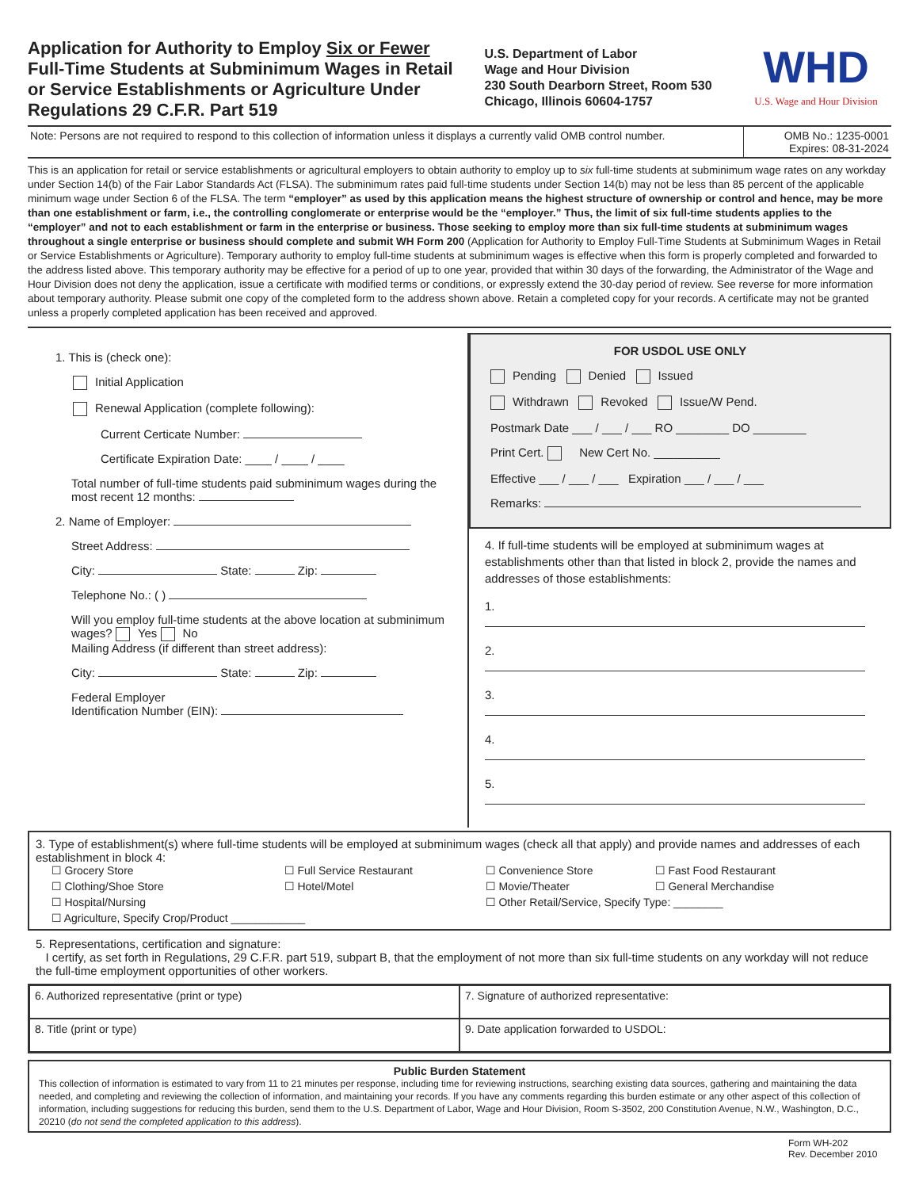Application for Authority to Employ Six or Fewer Full-Time Students at Subminimum Wages in Retail or Service Establishments or Agriculture Under Regulations 29 C.F.R. Part 519
U.S. Department of Labor
Wage and Hour Division
230 South Dearborn Street, Room 530
Chicago, Illinois 60604-1757
WHD
U.S. Wage and Hour Division
Note: Persons are not required to respond to this collection of information unless it displays a currently valid OMB control number.
OMB No.: 1235-0001
Expires: 08-31-2024
This is an application for retail or service establishments or agricultural employers to obtain authority to employ up to six full-time students at subminimum wage rates on any workday under Section 14(b) of the Fair Labor Standards Act (FLSA). The subminimum rates paid full-time students under Section 14(b) may not be less than 85 percent of the applicable minimum wage under Section 6 of the FLSA. The term “employer” as used by this application means the highest structure of ownership or control and hence, may be more than one establishment or farm, i.e., the controlling conglomerate or enterprise would be the “employer.” Thus, the limit of six full-time students applies to the “employer” and not to each establishment or farm in the enterprise or business. Those seeking to employ more than six full-time students at subminimum wages throughout a single enterprise or business should complete and submit WH Form 200 (Application for Authority to Employ Full-Time Students at Subminimum Wages in Retail or Service Establishments or Agriculture). Temporary authority to employ full-time students at subminimum wages is effective when this form is properly completed and forwarded to the address listed above. This temporary authority may be effective for a period of up to one year, provided that within 30 days of the forwarding, the Administrator of the Wage and Hour Division does not deny the application, issue a certificate with modified terms or conditions, or expressly extend the 30-day period of review. See reverse for more information about temporary authority. Please submit one copy of the completed form to the address shown above. Retain a completed copy for your records. A certificate may not be granted unless a properly completed application has been received and approved.
1. This is (check one):
Initial Application
Renewal Application (complete following):
Current Certicate Number:
Certificate Expiration Date: ____ / ____ / ____
Total number of full-time students paid subminimum wages during the most recent 12 months:
2. Name of Employer:
Street Address:
City: State: Zip:
Telephone No.: ( )
Will you employ full-time students at the above location at subminimum wages? Yes No
Mailing Address (if different than street address):
City: State: Zip:
Federal Employer
Identification Number (EIN):
FOR USDOL USE ONLY
Pending Denied Issued
Withdrawn Revoked Issue/W Pend.
Postmark Date ___ / ___ / ___ RO ________ DO ________
Print Cert. New Cert No. __________
Effective ___ / ___ / ___ Expiration ___ / ___ / ___
Remarks:
4. If full-time students will be employed at subminimum wages at establishments other than that listed in block 2, provide the names and addresses of those establishments:
1.
2.
3.
4.
5.
3. Type of establishment(s) where full-time students will be employed at subminimum wages (check all that apply) and provide names and addresses of each establishment in block 4:
☐ Grocery Store ☐ Full Service Restaurant ☐ Convenience Store ☐ Fast Food Restaurant ☐ Clothing/Shoe Store ☐ Hotel/Motel ☐ Movie/Theater ☐ General Merchandise ☐ Hospital/Nursing ☐ Other Retail/Service, Specify Type: ________ ☐ Agriculture, Specify Crop/Product ____________
5. Representations, certification and signature:
I certify, as set forth in Regulations, 29 C.F.R. part 519, subpart B, that the employment of not more than six full-time students on any workday will not reduce the full-time employment opportunities of other workers.
6. Authorized representative (print or type)
7. Signature of authorized representative:
8. Title (print or type)
9. Date application forwarded to USDOL:
Public Burden Statement
This collection of information is estimated to vary from 11 to 21 minutes per response, including time for reviewing instructions, searching existing data sources, gathering and maintaining the data needed, and completing and reviewing the collection of information, and maintaining your records. If you have any comments regarding this burden estimate or any other aspect of this collection of information, including suggestions for reducing this burden, send them to the U.S. Department of Labor, Wage and Hour Division, Room S-3502, 200 Constitution Avenue, N.W., Washington, D.C., 20210 (do not send the completed application to this address).
Form WH-202
Rev. December 2010